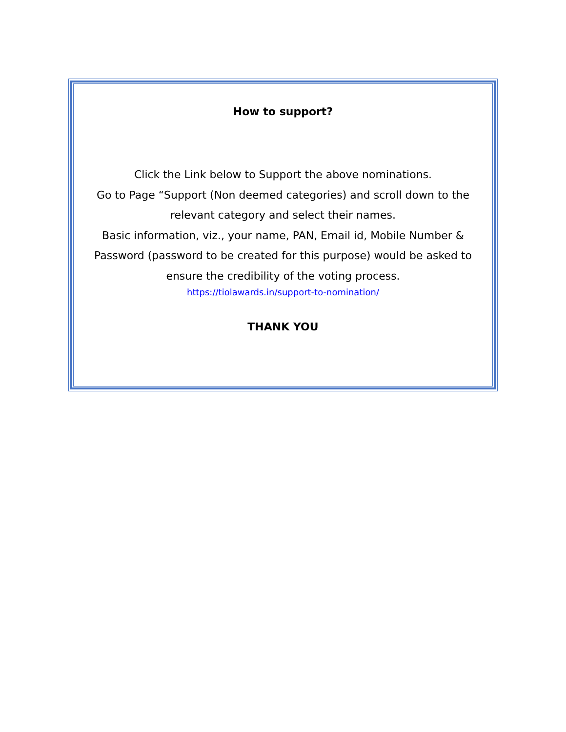How to support?
Click the Link below to Support the above nominations.
Go to Page “Support (Non deemed categories) and scroll down to the relevant category and select their names.
Basic information, viz., your name, PAN, Email id, Mobile Number & Password (password to be created for this purpose) would be asked to ensure the credibility of the voting process.
https://tiolawards.in/support-to-nomination/
THANK YOU